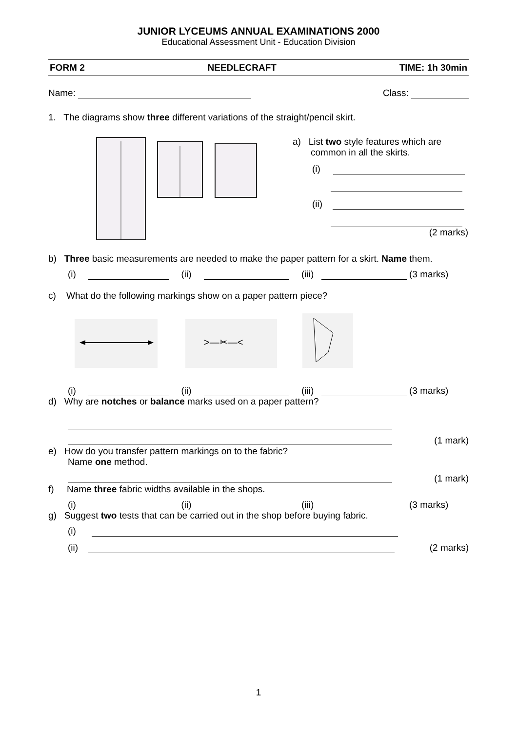JUNIOR LYCEUMS ANNUAL EXAMINATIONS 2000
Educational Assessment Unit - Education Division
FORM 2 NEEDLECRAFT TIME: 1h 30min
Name: Class:
1. The diagrams show three different variations of the straight/pencil skirt.
a) List two style features which are
common in all the skirts.
(i)
(ii)
(2 marks)
b) Three basic measurements are needed to make the paper pattern for a skirt. Name them.
(i) (ii) (iii) (3 marks)
c) What do the following markings show on a paper pattern piece?
>—✂—<
(i) (ii) (iii) (3 marks)
d) Why are notches or balance marks used on a paper pattern?
(1 mark)
e) How do you transfer pattern markings on to the fabric?
Name one method.
(1 mark)
f) Name three fabric widths available in the shops.
(i) (ii) (iii) (3 marks)
g) Suggest two tests that can be carried out in the shop before buying fabric.
(i)
(ii) (2 marks)
1